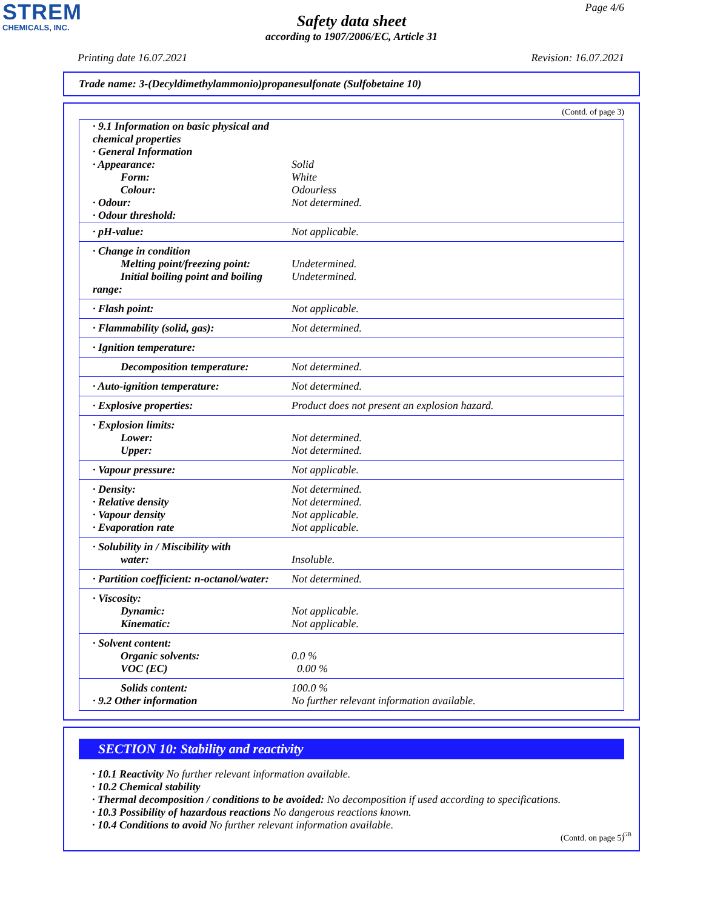STREM
CHEMICALS, INC.
Page 4/6
Safety data sheet
according to 1907/2006/EC, Article 31
Printing date 16.07.2021 Revision: 16.07.2021
Trade name: 3-(Decyldimethylammonio)propanesulfonate (Sulfobetaine 10)
(Contd. of page 3)
| · 9.1 Information on basic physical and chemical properties · General Information · Appearance: Form: Colour: · Odour: · Odour threshold: | Solid White Odourless Not determined. |
| · pH-value: | Not applicable. |
| · Change in condition Melting point/freezing point: Initial boiling point and boiling range: | Undetermined. Undetermined. |
| · Flash point: | Not applicable. |
| · Flammability (solid, gas): | Not determined. |
| · Ignition temperature: | |
| Decomposition temperature: | Not determined. |
| · Auto-ignition temperature: | Not determined. |
| · Explosive properties: | Product does not present an explosion hazard. |
| · Explosion limits: Lower: Upper: | Not determined. Not determined. |
| · Vapour pressure: | Not applicable. |
| · Density: · Relative density · Vapour density · Evaporation rate | Not determined. Not determined. Not applicable. Not applicable. |
| · Solubility in / Miscibility with water: | Insoluble. |
| · Partition coefficient: n-octanol/water: | Not determined. |
| · Viscosity: Dynamic: Kinematic: | Not applicable. Not applicable. |
| · Solvent content: Organic solvents: VOC (EC) | 0.0 % 0.00 % |
| Solids content: · 9.2 Other information | 100.0 % No further relevant information available. |
SECTION 10: Stability and reactivity
· 10.1 Reactivity No further relevant information available.
· 10.2 Chemical stability
· Thermal decomposition / conditions to be avoided: No decomposition if used according to specifications.
· 10.3 Possibility of hazardous reactions No dangerous reactions known.
· 10.4 Conditions to avoid No further relevant information available.
(Contd. on page 5)
GB